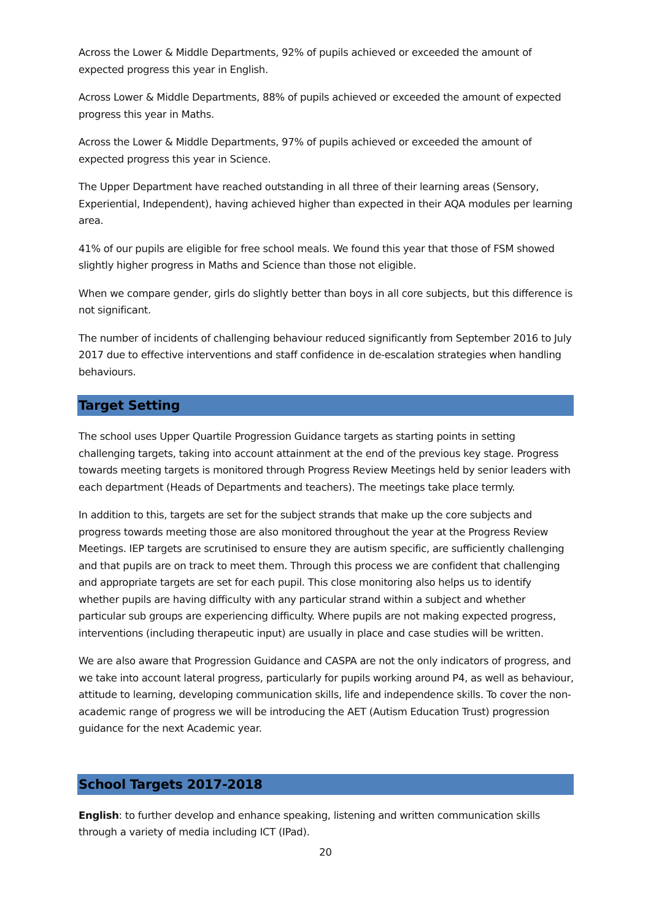Across the Lower & Middle Departments, 92% of pupils achieved or exceeded the amount of expected progress this year in English.
Across Lower & Middle Departments, 88% of pupils achieved or exceeded the amount of expected progress this year in Maths.
Across the Lower & Middle Departments, 97% of pupils achieved or exceeded the amount of expected progress this year in Science.
The Upper Department have reached outstanding in all three of their learning areas (Sensory, Experiential, Independent), having achieved higher than expected in their AQA modules per learning area.
41% of our pupils are eligible for free school meals. We found this year that those of FSM showed slightly higher progress in Maths and Science than those not eligible.
When we compare gender, girls do slightly better than boys in all core subjects, but this difference is not significant.
The number of incidents of challenging behaviour reduced significantly from September 2016 to July 2017 due to effective interventions and staff confidence in de-escalation strategies when handling behaviours.
Target Setting
The school uses Upper Quartile Progression Guidance targets as starting points in setting challenging targets, taking into account attainment at the end of the previous key stage. Progress towards meeting targets is monitored through Progress Review Meetings held by senior leaders with each department (Heads of Departments and teachers). The meetings take place termly.
In addition to this, targets are set for the subject strands that make up the core subjects and progress towards meeting those are also monitored throughout the year at the Progress Review Meetings. IEP targets are scrutinised to ensure they are autism specific, are sufficiently challenging and that pupils are on track to meet them. Through this process we are confident that challenging and appropriate targets are set for each pupil. This close monitoring also helps us to identify whether pupils are having difficulty with any particular strand within a subject and whether particular sub groups are experiencing difficulty. Where pupils are not making expected progress, interventions (including therapeutic input) are usually in place and case studies will be written.
We are also aware that Progression Guidance and CASPA are not the only indicators of progress, and we take into account lateral progress, particularly for pupils working around P4, as well as behaviour, attitude to learning, developing communication skills, life and independence skills. To cover the non-academic range of progress we will be introducing the AET (Autism Education Trust) progression guidance for the next Academic year.
School Targets 2017-2018
English: to further develop and enhance speaking, listening and written communication skills through a variety of media including ICT (IPad).
20